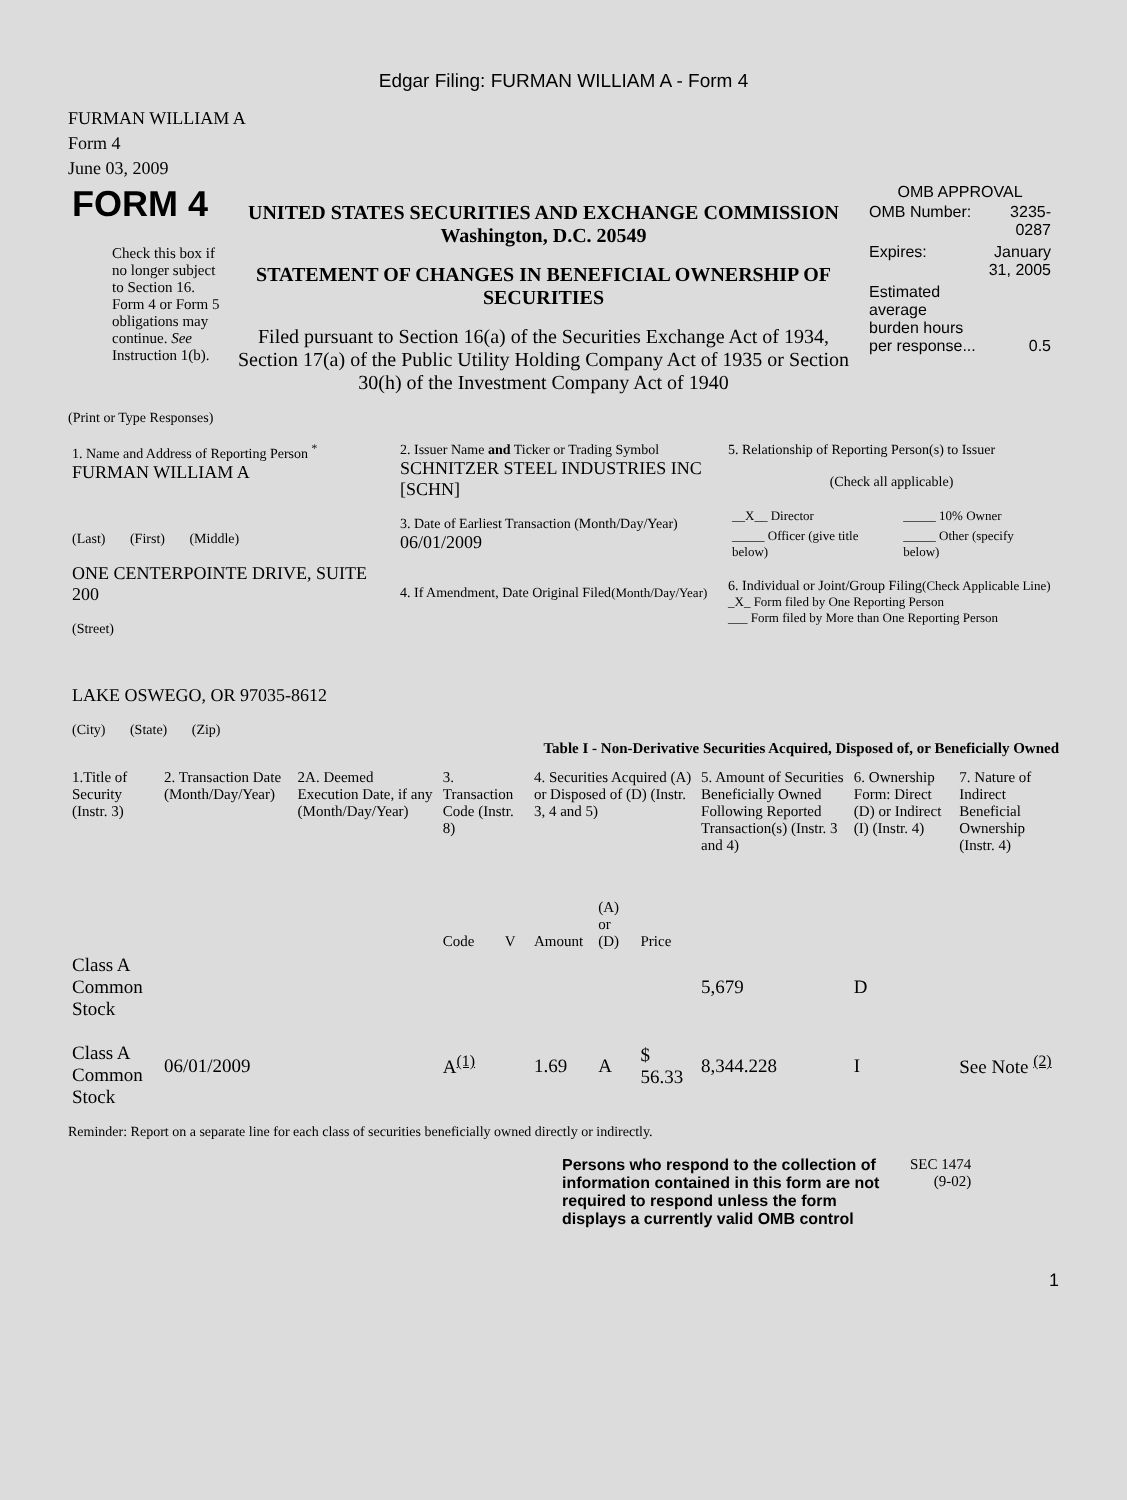Edgar Filing: FURMAN WILLIAM A - Form 4
FURMAN WILLIAM A
Form 4
June 03, 2009
| FORM 4 Check this box if no longer subject to Section 16. Form 4 or Form 5 obligations may continue. See Instruction 1(b). | UNITED STATES SECURITIES AND EXCHANGE COMMISSION Washington, D.C. 20549 STATEMENT OF CHANGES IN BENEFICIAL OWNERSHIP OF SECURITIES Filed pursuant to Section 16(a) of the Securities Exchange Act of 1934, Section 17(a) of the Public Utility Holding Company Act of 1935 or Section 30(h) of the Investment Company Act of 1940 | OMB APPROVAL / OMB Number: / 3235-0287 / / Expires: / January 31, 2005 / / Estimated average burden hours per response... / 0.5 / |
(Print or Type Responses)
| 1. Name and Address of Reporting Person <sup>*</sup> FURMAN WILLIAM A (Last) (First) (Middle) ONE CENTERPOINTE DRIVE, SUITE 200 (Street) LAKE OSWEGO, OR 97035-8612 (City) (State) (Zip) | 2. Issuer Name and Ticker or Trading Symbol SCHNITZER STEEL INDUSTRIES INC [SCHN] 3. Date of Earliest Transaction (Month/Day/Year) 06/01/2009 4. If Amendment, Date Original Filed (Month/Day/Year) | 5. Relationship of Reporting Person(s) to Issuer (Check all applicable) / __X__ Director / _____ 10% Owner / / _____ Officer (give title below) / _____ Other (specify below) / 6. Individual or Joint/Group Filing (Check Applicable Line) _X_ Form filed by One Reporting Person ___ Form filed by More than One Reporting Person |
Table I - Non-Derivative Securities Acquired, Disposed of, or Beneficially Owned
| 1.Title of Security (Instr. 3) | 2. Transaction Date (Month/Day/Year) | 2A. Deemed Execution Date, if any (Month/Day/Year) | 3. Transaction Code (Instr. 8) | | 4. Securities Acquired (A) or Disposed of (D) (Instr. 3, 4 and 5) | | | 5. Amount of Securities Beneficially Owned Following Reported Transaction(s) (Instr. 3 and 4) | 6. Ownership Form: Direct (D) or Indirect (I) (Instr. 4) | 7. Nature of Indirect Beneficial Ownership (Instr. 4) |
| --- | --- | --- | --- | --- | --- | --- | --- | --- | --- | --- |
| | | | Code | V | Amount | (A) or (D) | Price | | | |
| Class A Common Stock | | | | | | | | 5,679 | D | |
| Class A Common Stock | 06/01/2009 | | A<sup>(1)</sup> | | 1.69 | A | $ 56.33 | 8,344.228 | I | See Note <sup>(2)</sup> |
Reminder: Report on a separate line for each class of securities beneficially owned directly or indirectly.
| Persons who respond to the collection of information contained in this form are not required to respond unless the form displays a currently valid OMB control | SEC 1474 (9-02) |
1